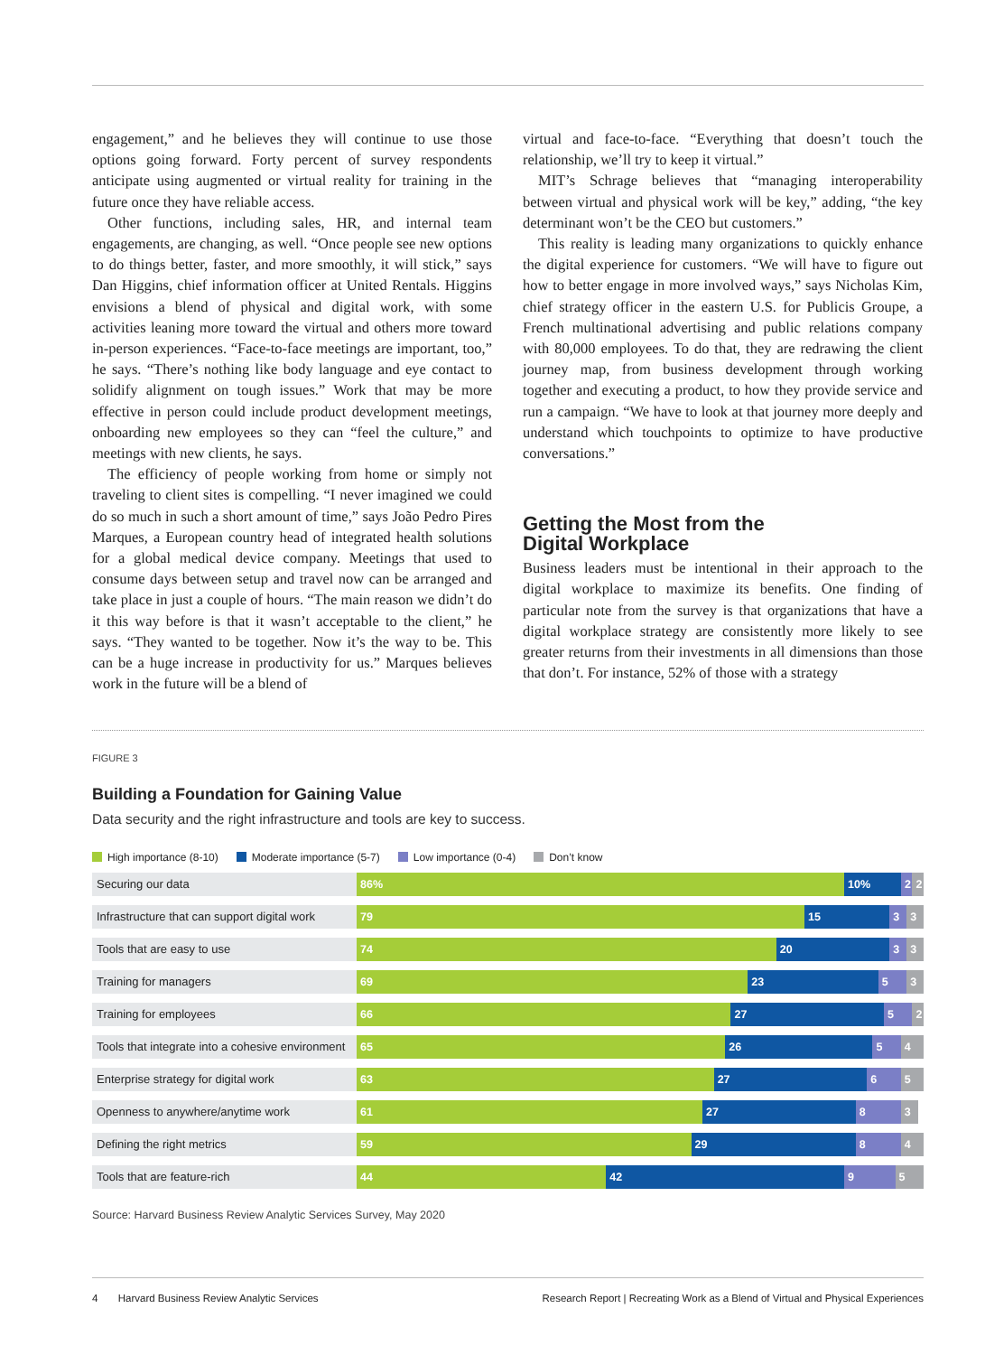engagement,” and he believes they will continue to use those options going forward. Forty percent of survey respondents anticipate using augmented or virtual reality for training in the future once they have reliable access.
Other functions, including sales, HR, and internal team engagements, are changing, as well. “Once people see new options to do things better, faster, and more smoothly, it will stick,” says Dan Higgins, chief information officer at United Rentals. Higgins envisions a blend of physical and digital work, with some activities leaning more toward the virtual and others more toward in-person experiences. “Face-to-face meetings are important, too,” he says. “There’s nothing like body language and eye contact to solidify alignment on tough issues.” Work that may be more effective in person could include product development meetings, onboarding new employees so they can “feel the culture,” and meetings with new clients, he says.
The efficiency of people working from home or simply not traveling to client sites is compelling. “I never imagined we could do so much in such a short amount of time,” says João Pedro Pires Marques, a European country head of integrated health solutions for a global medical device company. Meetings that used to consume days between setup and travel now can be arranged and take place in just a couple of hours. “The main reason we didn’t do it this way before is that it wasn’t acceptable to the client,” he says. “They wanted to be together. Now it’s the way to be. This can be a huge increase in productivity for us.” Marques believes work in the future will be a blend of
virtual and face-to-face. “Everything that doesn’t touch the relationship, we’ll try to keep it virtual.”
MIT’s Schrage believes that “managing interoperability between virtual and physical work will be key,” adding, “the key determinant won’t be the CEO but customers.”
This reality is leading many organizations to quickly enhance the digital experience for customers. “We will have to figure out how to better engage in more involved ways,” says Nicholas Kim, chief strategy officer in the eastern U.S. for Publicis Groupe, a French multinational advertising and public relations company with 80,000 employees. To do that, they are redrawing the client journey map, from business development through working together and executing a product, to how they provide service and run a campaign. “We have to look at that journey more deeply and understand which touchpoints to optimize to have productive conversations.”
Getting the Most from the
Digital Workplace
Business leaders must be intentional in their approach to the digital workplace to maximize its benefits. One finding of particular note from the survey is that organizations that have a digital workplace strategy are consistently more likely to see greater returns from their investments in all dimensions than those that don’t. For instance, 52% of those with a strategy
FIGURE 3
Building a Foundation for Gaining Value
Data security and the right infrastructure and tools are key to success.
High importance (8-10) Moderate importance (5-7) Low importance (0-4) Don’t know
Securing our data 86% 10% 2 2
Infrastructure that can support digital work
79 15 3 3
Tools that are easy to use 74 20 3 3
Training for managers 69 23 5 3
Training for employees 66 27 5 2
Tools that integrate into a cohesive environment
65 26 5 4
Enterprise strategy for digital work 63 27 6 5
Openness to anywhere/anytime work 61 27 8 3
Defining the right metrics 59 29 8 4
Tools that are feature-rich 44 42 9 5
Source: Harvard Business Review Analytic Services Survey, May 2020
4 Harvard Business Review Analytic Services Research Report | Recreating Work as a Blend of Virtual and Physical Experiences